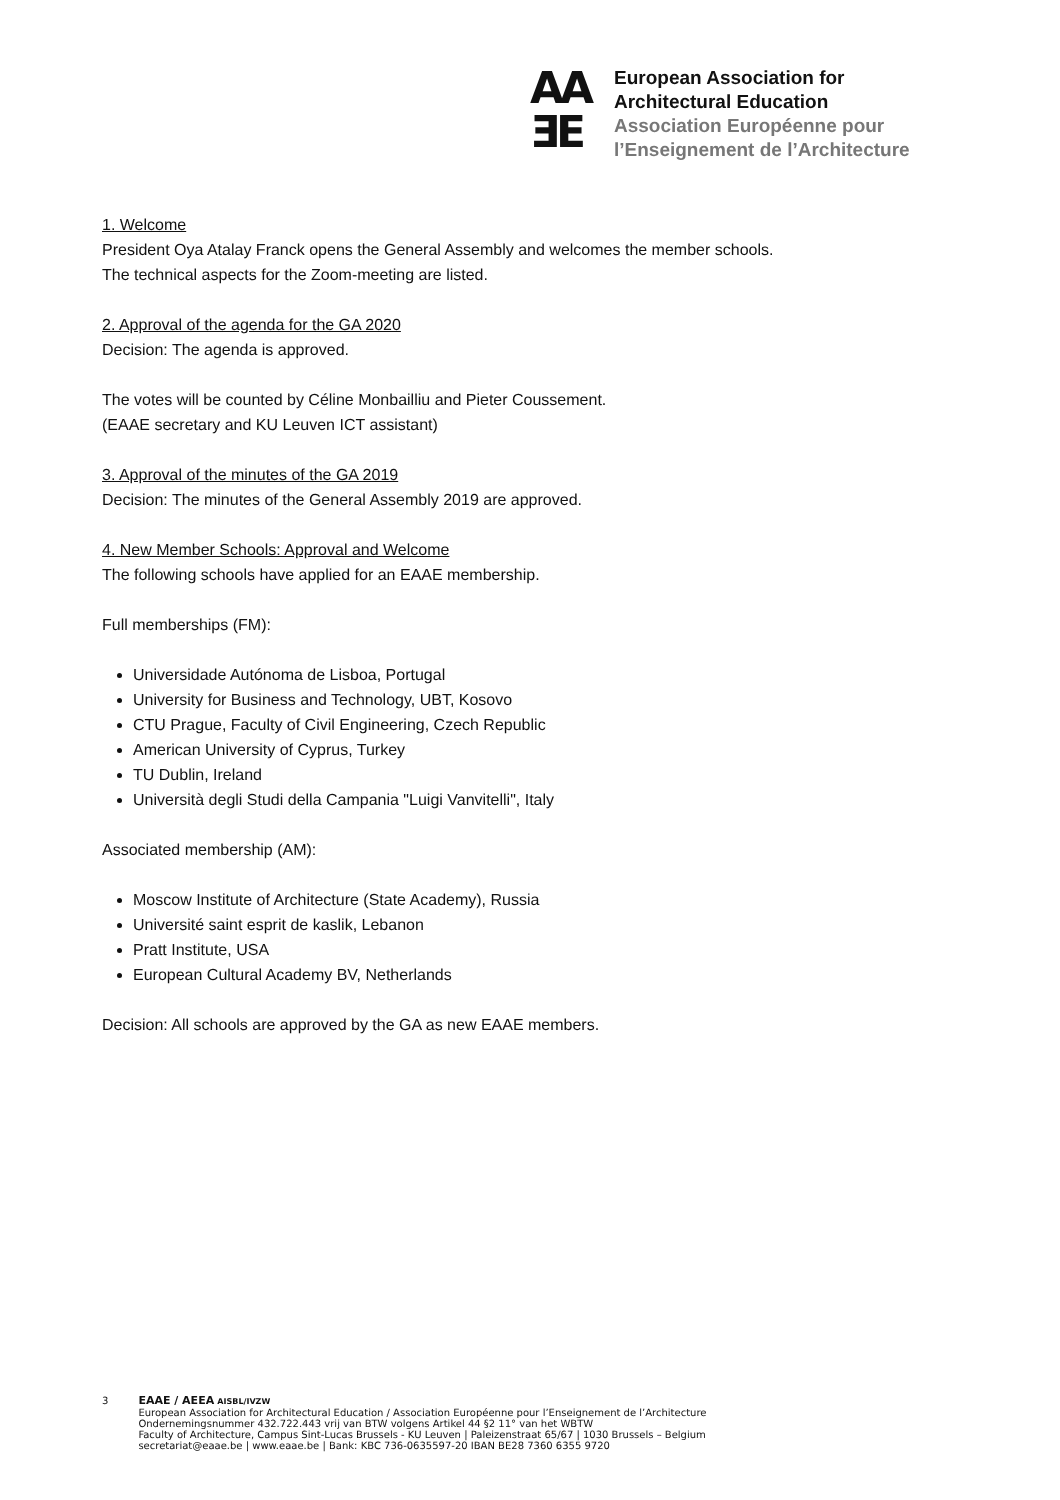AA
ƎE
European Association for
Architectural Education
Association Européenne pour
l’Enseignement de l’Architecture
1. Welcome
President Oya Atalay Franck opens the General Assembly and welcomes the member schools.
The technical aspects for the Zoom-meeting are listed.
2. Approval of the agenda for the GA 2020
Decision: The agenda is approved.
The votes will be counted by Céline Monbailliu and Pieter Coussement.
(EAAE secretary and KU Leuven ICT assistant)
3. Approval of the minutes of the GA 2019
Decision: The minutes of the General Assembly 2019 are approved.
4. New Member Schools: Approval and Welcome
The following schools have applied for an EAAE membership.
Full memberships (FM):
Universidade Autónoma de Lisboa, Portugal
University for Business and Technology, UBT, Kosovo
CTU Prague, Faculty of Civil Engineering, Czech Republic
American University of Cyprus, Turkey
TU Dublin, Ireland
Università degli Studi della Campania "Luigi Vanvitelli", Italy
Associated membership (AM):
Moscow Institute of Architecture (State Academy), Russia
Université saint esprit de kaslik, Lebanon
Pratt Institute, USA
European Cultural Academy BV, Netherlands
Decision: All schools are approved by the GA as new EAAE members.
3 EAAE / AEEA AISBL/IVZW
European Association for Architectural Education / Association Européenne pour l’Enseignement de l’Architecture
Ondernemingsnummer 432.722.443 vrij van BTW volgens Artikel 44 §2 11° van het WBTW
Faculty of Architecture, Campus Sint-Lucas Brussels - KU Leuven | Paleizenstraat 65/67 | 1030 Brussels – Belgium
secretariat@eaae.be | www.eaae.be | Bank: KBC 736-0635597-20 IBAN BE28 7360 6355 9720